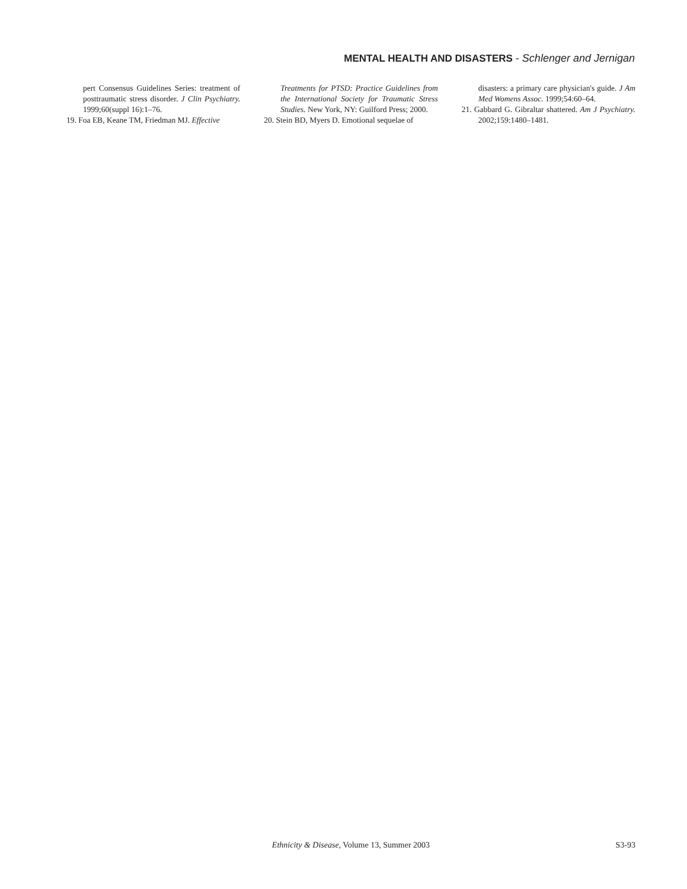MENTAL HEALTH AND DISASTERS - Schlenger and Jernigan
pert Consensus Guidelines Series: treatment of posttraumatic stress disorder. J Clin Psychiatry. 1999;60(suppl 16):1–76.
19. Foa EB, Keane TM, Friedman MJ. Effective
Treatments for PTSD: Practice Guidelines from the International Society for Traumatic Stress Studies. New York, NY: Guilford Press; 2000.
20. Stein BD, Myers D. Emotional sequelae of
disasters: a primary care physician's guide. J Am Med Womens Assoc. 1999;54:60–64.
21. Gabbard G. Gibraltar shattered. Am J Psychiatry. 2002;159:1480–1481.
Ethnicity & Disease, Volume 13, Summer 2003
S3-93